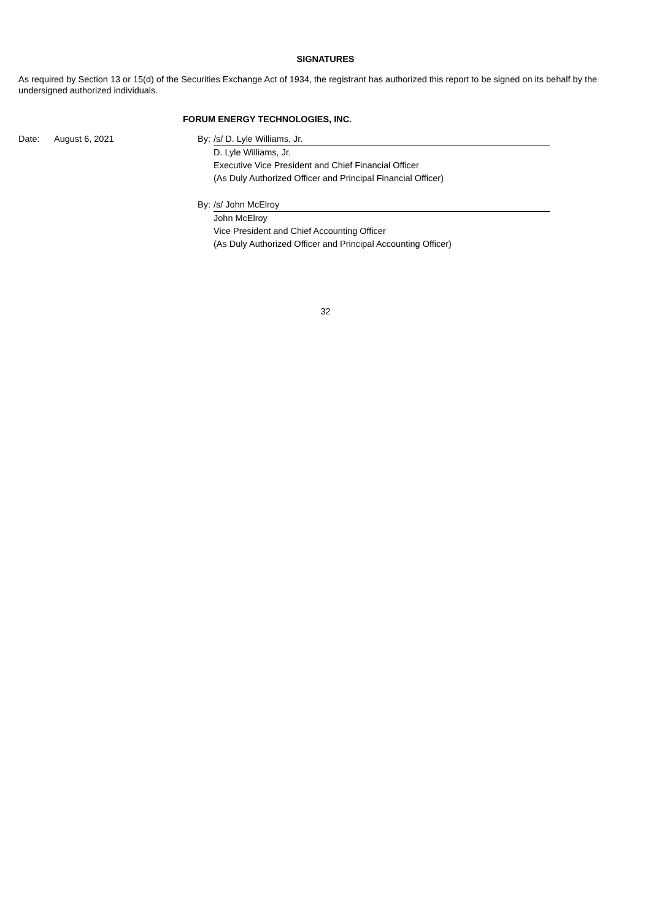SIGNATURES
As required by Section 13 or 15(d) of the Securities Exchange Act of 1934, the registrant has authorized this report to be signed on its behalf by the undersigned authorized individuals.
FORUM ENERGY TECHNOLOGIES, INC.
| Date: | August 6, 2021 | By: | /s/ D. Lyle Williams, Jr. |
| | | | D. Lyle Williams, Jr. Executive Vice President and Chief Financial Officer (As Duly Authorized Officer and Principal Financial Officer) |
| | | By: | /s/ John McElroy |
| | | | John McElroy Vice President and Chief Accounting Officer (As Duly Authorized Officer and Principal Accounting Officer) |
32